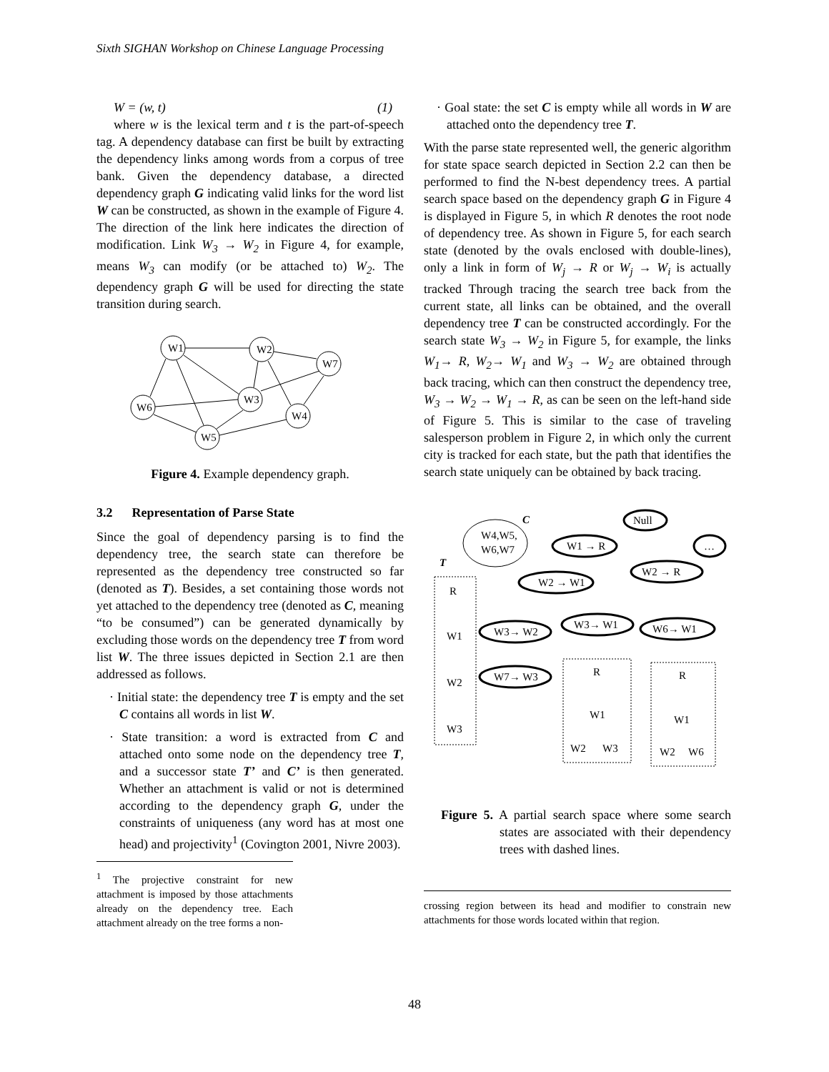Sixth SIGHAN Workshop on Chinese Language Processing
W = (w, t) (1)
where w is the lexical term and t is the part-of-speech tag. A dependency database can first be built by extracting the dependency links among words from a corpus of tree bank. Given the dependency database, a directed dependency graph G indicating valid links for the word list W can be constructed, as shown in the example of Figure 4. The direction of the link here indicates the direction of modification. Link W<sub>3</sub> → W<sub>2</sub> in Figure 4, for example, means W<sub>3</sub> can modify (or be attached to) W<sub>2</sub>. The dependency graph G will be used for directing the state transition during search.
W1
W2
W7
W3
W6
W4
W5
Figure 4. Example dependency graph.
3.2 Representation of Parse State
Since the goal of dependency parsing is to find the dependency tree, the search state can therefore be represented as the dependency tree constructed so far (denoted as T). Besides, a set containing those words not yet attached to the dependency tree (denoted as C, meaning “to be consumed”) can be generated dynamically by excluding those words on the dependency tree T from word list W. The three issues depicted in Section 2.1 are then addressed as follows.
· Initial state: the dependency tree T is empty and the set C contains all words in list W.
· State transition: a word is extracted from C and attached onto some node on the dependency tree T, and a successor state T’ and C’ is then generated. Whether an attachment is valid or not is determined according to the dependency graph G, under the constraints of uniqueness (any word has at most one head) and projectivity<sup>1</sup> (Covington 2001, Nivre 2003).
<sup>1</sup> The projective constraint for new attachment is imposed by those attachments already on the dependency tree. Each attachment already on the tree forms a non-
· Goal state: the set C is empty while all words in W are attached onto the dependency tree T.
With the parse state represented well, the generic algorithm for state space search depicted in Section 2.2 can then be performed to find the N-best dependency trees. A partial search space based on the dependency graph G in Figure 4 is displayed in Figure 5, in which R denotes the root node of dependency tree. As shown in Figure 5, for each search state (denoted by the ovals enclosed with double-lines), only a link in form of W<sub>j</sub> → R or W<sub>j</sub> → W<sub>i</sub> is actually tracked Through tracing the search tree back from the current state, all links can be obtained, and the overall dependency tree T can be constructed accordingly. For the search state W<sub>3</sub> → W<sub>2</sub> in Figure 5, for example, the links W<sub>1</sub>→ R, W<sub>2</sub>→ W<sub>1</sub> and W<sub>3</sub> → W<sub>2</sub> are obtained through back tracing, which can then construct the dependency tree, W<sub>3</sub> → W<sub>2</sub> → W<sub>1</sub> → R, as can be seen on the left-hand side of Figure 5. This is similar to the case of traveling salesperson problem in Figure 2, in which only the current city is tracked for each state, but the path that identifies the search state uniquely can be obtained by back tracing.
W4,W5,
W6,W7
Null
W1 → R
…
W2 → R
W2 → W1
W3→ W1
W6→ W1
W3→ W2
W7→ W3
C
T
R
W1
W2
W3
R
W1
W2
W3
R
W1
W2
W6
Figure 5. A partial search space where some search states are associated with their dependency trees with dashed lines.
crossing region between its head and modifier to constrain new attachments for those words located within that region.
48